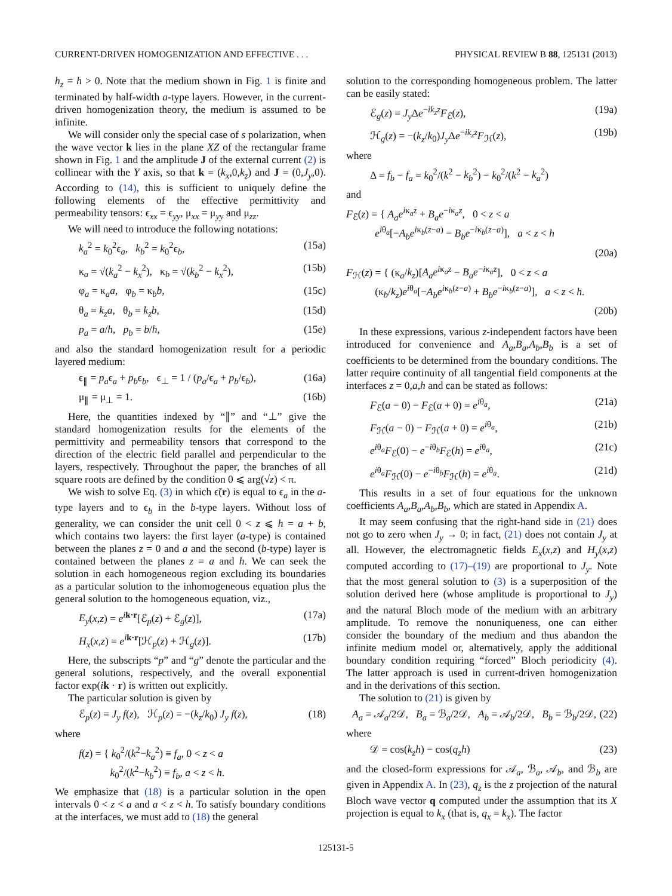CURRENT-DRIVEN HOMOGENIZATION AND EFFECTIVE . . . PHYSICAL REVIEW B 88, 125131 (2013)
h<sub>z</sub> = h > 0. Note that the medium shown in Fig. 1 is finite and terminated by half-width a-type layers. However, in the current-driven homogenization theory, the medium is assumed to be infinite.
We will consider only the special case of s polarization, when the wave vector k lies in the plane XZ of the rectangular frame shown in Fig. 1 and the amplitude J of the external current (2) is collinear with the Y axis, so that k = (k<sub>x</sub>,0,k<sub>z</sub>) and J = (0,J<sub>y</sub>,0). According to (14), this is sufficient to uniquely define the following elements of the effective permittivity and permeability tensors: ϵ<sub>xx</sub> = ϵ<sub>yy</sub>, μ<sub>xx</sub> = μ<sub>yy</sub> and μ<sub>zz</sub>.
We will need to introduce the following notations:
k<sub>a</sub><sup>2</sup> = k<sub>0</sub><sup>2</sup>ϵ<sub>a</sub>, k<sub>b</sub><sup>2</sup> = k<sub>0</sub><sup>2</sup>ϵ<sub>b</sub>, (15a)
κ<sub>a</sub> = √(k<sub>a</sub><sup>2</sup> − k<sub>x</sub><sup>2</sup>), κ<sub>b</sub> = √(k<sub>b</sub><sup>2</sup> − k<sub>x</sub><sup>2</sup>), (15b)
φ<sub>a</sub> = κ<sub>a</sub>a, φ<sub>b</sub> = κ<sub>b</sub>b, (15c)
θ<sub>a</sub> = k<sub>z</sub>a, θ<sub>b</sub> = k<sub>z</sub>b, (15d)
p<sub>a</sub> = a/h, p<sub>b</sub> = b/h, (15e)
and also the standard homogenization result for a periodic layered medium:
ϵ<sub>∥</sub> = p<sub>a</sub>ϵ<sub>a</sub> + p<sub>b</sub>ϵ<sub>b</sub>, ϵ<sub>⊥</sub> = 1 / (p<sub>a</sub>/ϵ<sub>a</sub> + p<sub>b</sub>/ϵ<sub>b</sub>), (16a)
μ<sub>∥</sub> = μ<sub>⊥</sub> = 1. (16b)
Here, the quantities indexed by “∥” and “⊥” give the standard homogenization results for the elements of the permittivity and permeability tensors that correspond to the direction of the electric field parallel and perpendicular to the layers, respectively. Throughout the paper, the branches of all square roots are defined by the condition 0 ⩽ arg(√z) < π.
We wish to solve Eq. (3) in which ϵ̃(r) is equal to ϵ<sub>a</sub> in the a-type layers and to ϵ<sub>b</sub> in the b-type layers. Without loss of generality, we can consider the unit cell 0 < z ⩽ h = a + b, which contains two layers: the first layer (a-type) is contained between the planes z = 0 and a and the second (b-type) layer is contained between the planes z = a and h. We can seek the solution in each homogeneous region excluding its boundaries as a particular solution to the inhomogeneous equation plus the general solution to the homogeneous equation, viz.,
E<sub>y</sub>(x,z) = e<sup>ik·r</sup>[ℰ<sub>p</sub>(z) + ℰ<sub>g</sub>(z)], (17a)
H<sub>x</sub>(x,z) = e<sup>ik·r</sup>[ℋ<sub>p</sub>(z) + ℋ<sub>g</sub>(z)]. (17b)
Here, the subscripts “p” and “g” denote the particular and the general solutions, respectively, and the overall exponential factor exp(ik · r) is written out explicitly.
The particular solution is given by
ℰ<sub>p</sub>(z) = J<sub>y</sub> f(z), ℋ<sub>p</sub>(z) = −(k<sub>z</sub>/k<sub>0</sub>) J<sub>y</sub> f(z), (18)
where
f(z) = { k<sub>0</sub><sup>2</sup>/(k<sup>2</sup>−k<sub>a</sub><sup>2</sup>) ≡ f<sub>a</sub>, 0 < z < a
k<sub>0</sub><sup>2</sup>/(k<sup>2</sup>−k<sub>b</sub><sup>2</sup>) ≡ f<sub>b</sub>, a < z < h.
We emphasize that (18) is a particular solution in the open intervals 0 < z < a and a < z < h. To satisfy boundary conditions at the interfaces, we must add to (18) the general
solution to the corresponding homogeneous problem. The latter can be easily stated:
ℰ<sub>g</sub>(z) = J<sub>y</sub> Δe<sup>−ik<sub>z</sub>z</sup>F<sub>ℰ</sub>(z), (19a)
ℋ<sub>g</sub>(z) = −(k<sub>z</sub>/k<sub>0</sub>)J<sub>y</sub> Δe<sup>−ik<sub>z</sub>z</sup>F<sub>ℋ</sub>(z), (19b)
where
Δ = f<sub>b</sub> − f<sub>a</sub> = k<sub>0</sub><sup>2</sup>/(k<sup>2</sup> − k<sub>b</sub><sup>2</sup>) − k<sub>0</sub><sup>2</sup>/(k<sup>2</sup> − k<sub>a</sub><sup>2</sup>)
and
F<sub>ℰ</sub>(z) = { A<sub>a</sub>e<sup>iκ<sub>a</sub>z</sup> + B<sub>a</sub>e<sup>−iκ<sub>a</sub>z</sup>, 0 < z < a
e<sup>iθ<sub>a</sub></sup>[−A<sub>b</sub>e<sup>iκ<sub>b</sub>(z−a)</sup> − B<sub>b</sub>e<sup>−iκ<sub>b</sub>(z−a)</sup>], a < z < h
(20a)
F<sub>ℋ</sub>(z) = { (κ<sub>a</sub>/k<sub>z</sub>)[A<sub>a</sub>e<sup>iκ<sub>a</sub>z</sup> − B<sub>a</sub>e<sup>−iκ<sub>a</sub>z</sup>], 0 < z < a
(κ<sub>b</sub>/k<sub>z</sub>)e<sup>iθ<sub>a</sub></sup>[−A<sub>b</sub>e<sup>iκ<sub>b</sub>(z−a)</sup> + B<sub>b</sub>e<sup>−iκ<sub>b</sub>(z−a)</sup>], a < z < h.
(20b)
In these expressions, various z-independent factors have been introduced for convenience and A<sub>a</sub>,B<sub>a</sub>,A<sub>b</sub>,B<sub>b</sub> is a set of coefficients to be determined from the boundary conditions. The latter require continuity of all tangential field components at the interfaces z = 0,a,h and can be stated as follows:
F<sub>ℰ</sub>(a − 0) − F<sub>ℰ</sub>(a + 0) = e<sup>iθ<sub>a</sub></sup>, (21a)
F<sub>ℋ</sub>(a − 0) − F<sub>ℋ</sub>(a + 0) = e<sup>iθ<sub>a</sub></sup>, (21b)
e<sup>iθ<sub>a</sub></sup>F<sub>ℰ</sub>(0) − e<sup>−iθ<sub>b</sub></sup>F<sub>ℰ</sub>(h) = e<sup>iθ<sub>a</sub></sup>, (21c)
e<sup>iθ<sub>a</sub></sup>F<sub>ℋ</sub>(0) − e<sup>−iθ<sub>b</sub></sup>F<sub>ℋ</sub>(h) = e<sup>iθ<sub>a</sub></sup>. (21d)
This results in a set of four equations for the unknown coefficients A<sub>a</sub>,B<sub>a</sub>,A<sub>b</sub>,B<sub>b</sub>, which are stated in Appendix A.
It may seem confusing that the right-hand side in (21) does not go to zero when J<sub>y</sub> → 0; in fact, (21) does not contain J<sub>y</sub> at all. However, the electromagnetic fields E<sub>x</sub>(x,z) and H<sub>y</sub>(x,z) computed according to (17)–(19) are proportional to J<sub>y</sub>. Note that the most general solution to (3) is a superposition of the solution derived here (whose amplitude is proportional to J<sub>y</sub>) and the natural Bloch mode of the medium with an arbitrary amplitude. To remove the nonuniqueness, one can either consider the boundary of the medium and thus abandon the infinite medium model or, alternatively, apply the additional boundary condition requiring “forced” Bloch periodicity (4). The latter approach is used in current-driven homogenization and in the derivations of this section.
The solution to (21) is given by
A<sub>a</sub> = 𝒜<sub>a</sub>/2𝒟, B<sub>a</sub> = ℬ<sub>a</sub>/2𝒟, A<sub>b</sub> = 𝒜<sub>b</sub>/2𝒟, B<sub>b</sub> = ℬ<sub>b</sub>/2𝒟, (22)
where
𝒟 = cos(k<sub>z</sub>h) − cos(q<sub>z</sub>h) (23)
and the closed-form expressions for 𝒜<sub>a</sub>, ℬ<sub>a</sub>, 𝒜<sub>b</sub>, and ℬ<sub>b</sub> are given in Appendix A. In (23), q<sub>z</sub> is the z projection of the natural Bloch wave vector q computed under the assumption that its X projection is equal to k<sub>x</sub> (that is, q<sub>x</sub> = k<sub>x</sub>). The factor
125131-5